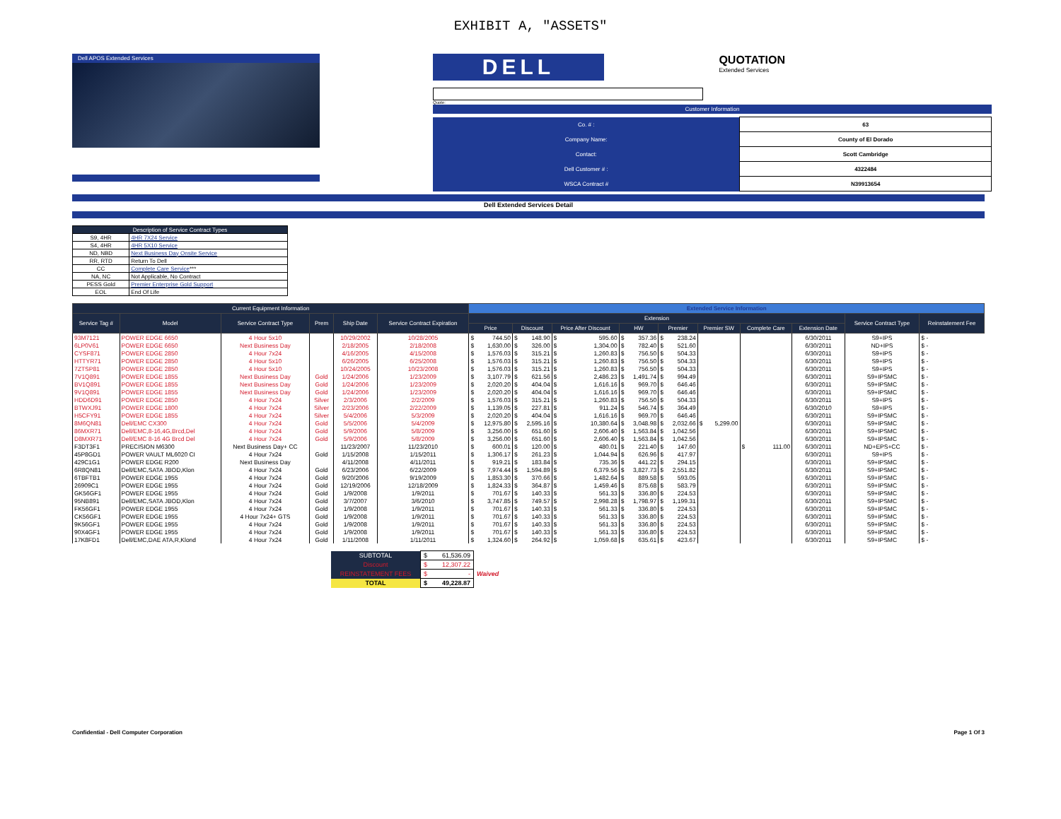EXHIBIT A, "ASSETS"
Dell APOS Extended Services
DELL QUOTATION Extended Services
Quote:
Customer Information
| Co. # : | 63 |
| Company Name: | County of El Dorado |
| Contact: | Scott Cambridge |
| Dell Customer # : | 4322484 |
| WSCA Contract # | N39913654 |
Dell Extended Services Detail
| Description of Service Contract Types | |
| S9, 4HR | 4HR 7X24 Service |
| S4, 4HR | 4HR 5X10 Service |
| ND, NBD | Next Business Day Onsite Service |
| RR, RTD | Return To Dell |
| CC | Complete Care Service *** |
| NA, NC | Not Applicable, No Contract |
| PESS Gold | Premier Enterprise Gold Support |
| EOL | End Of Life |
| Current Equipment Information | | | | | | Extended Service Information | | | | | | | | | |
| --- | --- | --- | --- | --- | --- | --- | --- | --- | --- | --- | --- | --- | --- | --- | --- |
| Service Tag # | Model | Service Contract Type | Prem | Ship Date | Service Contract Expiration | Extension | | | | | | | | Service Contract Type | Reinstatement Fee |
| | | | | | | Price | Discount | Price After Discount | HW | Premier | Premier SW | Complete Care | Extension Date | | |
| 93M7121 | POWER EDGE 6650 | 4 Hour 5x10 | | 10/29/2002 | 10/28/2005 | $ 744.50 | $ 148.90 | $ 595.60 | $ 357.36 | $ 238.24 | | | 6/30/2011 | S9+IPS | $ - |
| 6LP0V61 | POWER EDGE 6650 | Next Business Day | | 2/18/2005 | 2/18/2008 | $ 1,630.00 | $ 326.00 | $ 1,304.00 | $ 782.40 | $ 521.60 | | | 6/30/2011 | ND+IPS | $ - |
| CYSF871 | POWER EDGE 2850 | 4 Hour 7x24 | | 4/16/2005 | 4/15/2008 | $ 1,576.03 | $ 315.21 | $ 1,260.83 | $ 756.50 | $ 504.33 | | | 6/30/2011 | S9+IPS | $ - |
| HTTYR71 | POWER EDGE 2850 | 4 Hour 5x10 | | 6/26/2005 | 6/25/2008 | $ 1,576.03 | $ 315.21 | $ 1,260.83 | $ 756.50 | $ 504.33 | | | 6/30/2011 | S9+IPS | $ - |
| 7ZTSP81 | POWER EDGE 2850 | 4 Hour 5x10 | | 10/24/2005 | 10/23/2008 | $ 1,576.03 | $ 315.21 | $ 1,260.83 | $ 756.50 | $ 504.33 | | | 6/30/2011 | S9+IPS | $ - |
| 7V1Q891 | POWER EDGE 1855 | Next Business Day | Gold | 1/24/2006 | 1/23/2009 | $ 3,107.79 | $ 621.56 | $ 2,486.23 | $ 1,491.74 | $ 994.49 | | | 6/30/2011 | S9+IPSMC | $ - |
| BV1Q891 | POWER EDGE 1855 | Next Business Day | Gold | 1/24/2006 | 1/23/2009 | $ 2,020.20 | $ 404.04 | $ 1,616.16 | $ 969.70 | $ 646.46 | | | 6/30/2011 | S9+IPSMC | $ - |
| 9V1Q891 | POWER EDGE 1855 | Next Business Day | Gold | 1/24/2006 | 1/23/2009 | $ 2,020.20 | $ 404.04 | $ 1,616.16 | $ 969.70 | $ 646.46 | | | 6/30/2011 | S9+IPSMC | $ - |
| HDD6D91 | POWER EDGE 2850 | 4 Hour 7x24 | Silver | 2/3/2006 | 2/2/2009 | $ 1,576.03 | $ 315.21 | $ 1,260.83 | $ 756.50 | $ 504.33 | | | 6/30/2011 | S9+IPS | $ - |
| BTWXJ91 | POWER EDGE 1800 | 4 Hour 7x24 | Silver | 2/23/2006 | 2/22/2009 | $ 1,139.05 | $ 227.81 | $ 911.24 | $ 546.74 | $ 364.49 | | | 6/30/2010 | S9+IPS | $ - |
| H5CFY91 | POWER EDGE 1855 | 4 Hour 7x24 | Silver | 5/4/2006 | 5/3/2009 | $ 2,020.20 | $ 404.04 | $ 1,616.16 | $ 969.70 | $ 646.46 | | | 6/30/2011 | S9+IPSMC | $ - |
| 8M6QN81 | Dell/EMC CX300 | 4 Hour 7x24 | Gold | 5/5/2006 | 5/4/2009 | $ 12,975.80 | $ 2,595.16 | $ 10,380.64 | $ 3,048.98 | $ 2,032.66 | $ 5,299.00 | | 6/30/2011 | S9+IPSMC | $ - |
| 86MXR71 | Dell/EMC,8-16,4G,Brcd,Del | 4 Hour 7x24 | Gold | 5/9/2006 | 5/8/2009 | $ 3,256.00 | $ 651.60 | $ 2,606.40 | $ 1,563.84 | $ 1,042.56 | | | 6/30/2011 | S9+IPSMC | $ - |
| D8MXR71 | Dell/EMC 8-16 4G Brcd Del | 4 Hour 7x24 | Gold | 5/9/2006 | 5/8/2009 | $ 3,256.00 | $ 651.60 | $ 2,606.40 | $ 1,563.84 | $ 1,042.56 | | | 6/30/2011 | S9+IPSMC | $ - |
| F3DT3F1 | PRECISION M6300 | Next Business Day+ CC | | 11/23/2007 | 11/23/2010 | $ 600.01 | $ 120.00 | $ 480.01 | $ 221.40 | $ 147.60 | | $ 111.00 | 6/30/2011 | ND+EPS+CC | $ - |
| 45P8GD1 | POWER VAULT ML6020 CI | 4 Hour 7x24 | Gold | 1/15/2008 | 1/15/2011 | $ 1,306.17 | $ 261.23 | $ 1,044.94 | $ 626.96 | $ 417.97 | | | 6/30/2011 | S9+IPS | $ - |
| 429C1G1 | POWER EDGE R200 | Next Business Day | | 4/11/2008 | 4/11/2011 | $ 919.21 | $ 183.84 | $ 735.36 | $ 441.22 | $ 294.15 | | | 6/30/2011 | S9+IPSMC | $ - |
| 6R8QN81 | Dell/EMC,SATA JBOD,Klon | 4 Hour 7x24 | Gold | 6/23/2006 | 6/22/2009 | $ 7,974.44 | $ 1,594.89 | $ 6,379.56 | $ 3,827.73 | $ 2,551.82 | | | 6/30/2011 | S9+IPSMC | $ - |
| 6TBFTB1 | POWER EDGE 1955 | 4 Hour 7x24 | Gold | 9/20/2006 | 9/19/2009 | $ 1,853.30 | $ 370.66 | $ 1,482.64 | $ 889.58 | $ 593.05 | | | 6/30/2011 | S9+IPSMC | $ - |
| 26909C1 | POWER EDGE 1955 | 4 Hour 7x24 | Gold | 12/19/2006 | 12/18/2009 | $ 1,824.33 | $ 364.87 | $ 1,459.46 | $ 875.68 | $ 583.79 | | | 6/30/2011 | S9+IPSMC | $ - |
| GK56GF1 | POWER EDGE 1955 | 4 Hour 7x24 | Gold | 1/9/2008 | 1/9/2011 | $ 701.67 | $ 140.33 | $ 561.33 | $ 336.80 | $ 224.53 | | | 6/30/2011 | S9+IPSMC | $ - |
| 95NB891 | Dell/EMC,SATA JBOD,Klon | 4 Hour 7x24 | Gold | 3/7/2007 | 3/6/2010 | $ 3,747.85 | $ 749.57 | $ 2,998.28 | $ 1,798.97 | $ 1,199.31 | | | 6/30/2011 | S9+IPSMC | $ - |
| FK56GF1 | POWER EDGE 1955 | 4 Hour 7x24 | Gold | 1/9/2008 | 1/9/2011 | $ 701.67 | $ 140.33 | $ 561.33 | $ 336.80 | $ 224.53 | | | 6/30/2011 | S9+IPSMC | $ - |
| CK56GF1 | POWER EDGE 1955 | 4 Hour 7x24+ GTS | Gold | 1/9/2008 | 1/9/2011 | $ 701.67 | $ 140.33 | $ 561.33 | $ 336.80 | $ 224.53 | | | 6/30/2011 | S9+IPSMC | $ - |
| 9K56GF1 | POWER EDGE 1955 | 4 Hour 7x24 | Gold | 1/9/2008 | 1/9/2011 | $ 701.67 | $ 140.33 | $ 561.33 | $ 336.80 | $ 224.53 | | | 6/30/2011 | S9+IPSMC | $ - |
| 90X4GF1 | POWER EDGE 1955 | 4 Hour 7x24 | Gold | 1/9/2008 | 1/9/2011 | $ 701.67 | $ 140.33 | $ 561.33 | $ 336.80 | $ 224.53 | | | 6/30/2011 | S9+IPSMC | $ - |
| 17K8FD1 | Dell/EMC,DAE ATA,R,Klond | 4 Hour 7x24 | Gold | 1/11/2008 | 1/11/2011 | $ 1,324.60 | $ 264.92 | $ 1,059.68 | $ 635.61 | $ 423.67 | | | 6/30/2011 | S9+IPSMC | $ - |
| SUBTOTAL | $ 61,536.09 | |
| Discount | $ 12,307.22 | |
| REINSTATEMENT FEES | $ - | Waived |
| TOTAL | $ 49,228.87 | |
Confidential - Dell Computer Corporation Page 1 Of 3